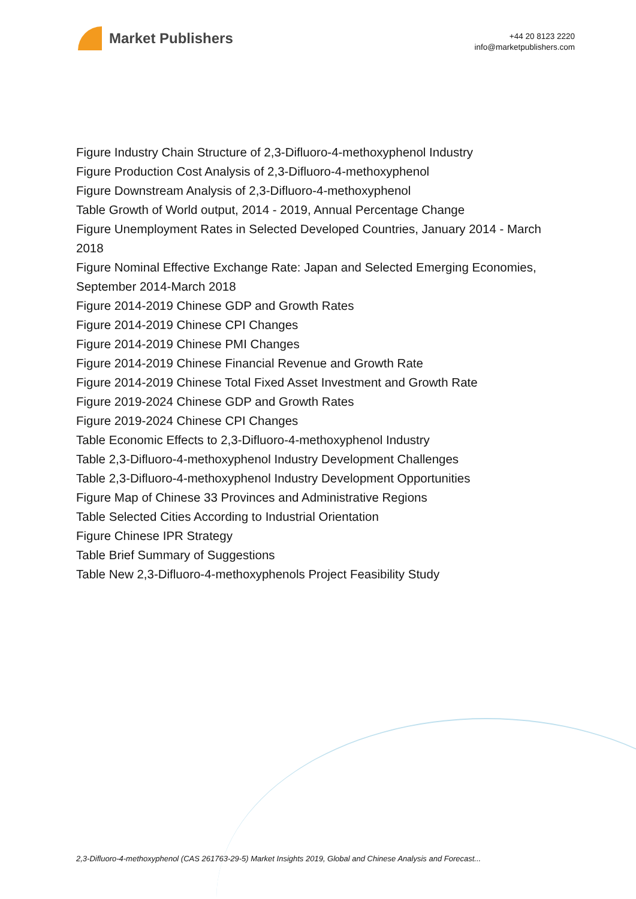Market Publishers
+44 20 8123 2220
info@marketpublishers.com
Figure Industry Chain Structure of 2,3-Difluoro-4-methoxyphenol Industry
Figure Production Cost Analysis of 2,3-Difluoro-4-methoxyphenol
Figure Downstream Analysis of 2,3-Difluoro-4-methoxyphenol
Table Growth of World output, 2014 - 2019, Annual Percentage Change
Figure Unemployment Rates in Selected Developed Countries, January 2014 - March 2018
Figure Nominal Effective Exchange Rate: Japan and Selected Emerging Economies, September 2014-March 2018
Figure 2014-2019 Chinese GDP and Growth Rates
Figure 2014-2019 Chinese CPI Changes
Figure 2014-2019 Chinese PMI Changes
Figure 2014-2019 Chinese Financial Revenue and Growth Rate
Figure 2014-2019 Chinese Total Fixed Asset Investment and Growth Rate
Figure 2019-2024 Chinese GDP and Growth Rates
Figure 2019-2024 Chinese CPI Changes
Table Economic Effects to 2,3-Difluoro-4-methoxyphenol Industry
Table 2,3-Difluoro-4-methoxyphenol Industry Development Challenges
Table 2,3-Difluoro-4-methoxyphenol Industry Development Opportunities
Figure Map of Chinese 33 Provinces and Administrative Regions
Table Selected Cities According to Industrial Orientation
Figure Chinese IPR Strategy
Table Brief Summary of Suggestions
Table New 2,3-Difluoro-4-methoxyphenols Project Feasibility Study
2,3-Difluoro-4-methoxyphenol (CAS 261763-29-5) Market Insights 2019, Global and Chinese Analysis and Forecast...